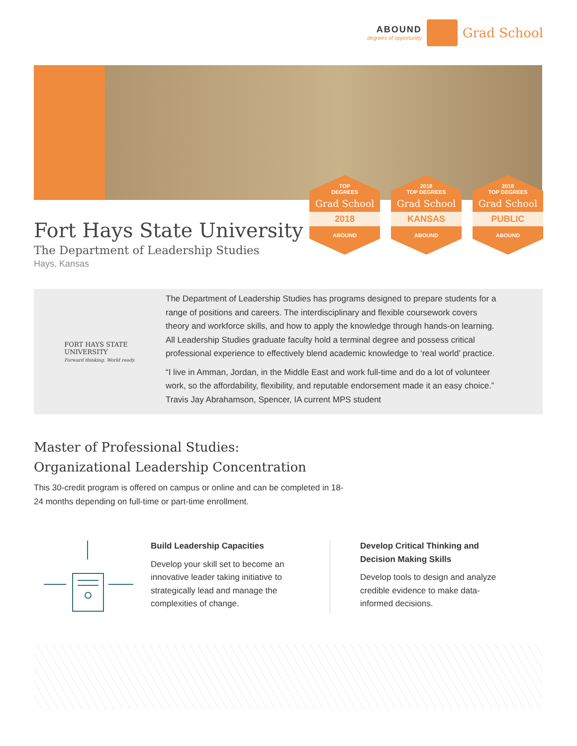ABOUND
degrees of opportunity
Grad School
Fort Hays State University
The Department of Leadership Studies
Hays, Kansas
TOP
DEGREES
Grad School
2018
ABOUND
2018
TOP DEGREES
Grad School
KANSAS
ABOUND
2018
TOP DEGREES
Grad School
PUBLIC
ABOUND
FORT HAYS STATE
UNIVERSITY
Forward thinking. World ready.
The Department of Leadership Studies has programs designed to prepare students for a range of positions and careers. The interdisciplinary and flexible coursework covers theory and workforce skills, and how to apply the knowledge through hands-on learning. All Leadership Studies graduate faculty hold a terminal degree and possess critical professional experience to effectively blend academic knowledge to ‘real world’ practice.
“I live in Amman, Jordan, in the Middle East and work full-time and do a lot of volunteer work, so the affordability, flexibility, and reputable endorsement made it an easy choice.” Travis Jay Abrahamson, Spencer, IA current MPS student
Master of Professional Studies:
Organizational Leadership Concentration
This 30-credit program is offered on campus or online and can be completed in 18-24 months depending on full-time or part-time enrollment.
Build Leadership Capacities
Develop your skill set to become an innovative leader taking initiative to strategically lead and manage the complexities of change.
Develop Critical Thinking and Decision Making Skills
Develop tools to design and analyze credible evidence to make data-informed decisions.